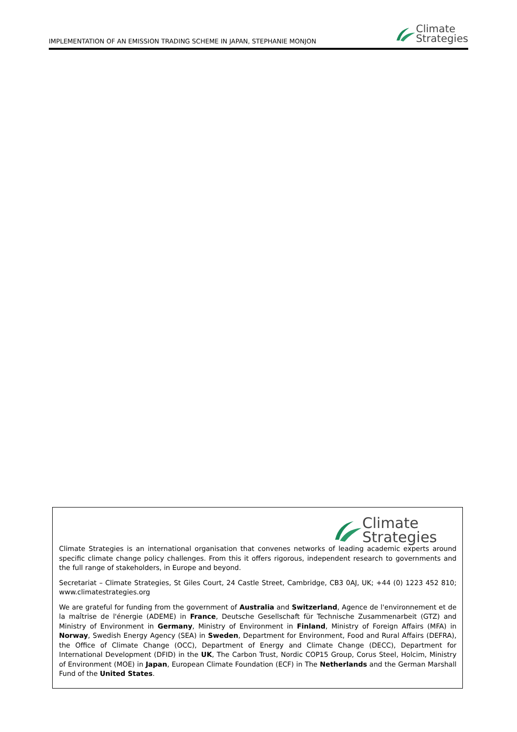IMPLEMENTATION OF AN EMISSION TRADING SCHEME IN JAPAN, STEPHANIE MONJON
Climate
Strategies
Climate
Strategies
Climate Strategies is an international organisation that convenes networks of leading academic experts around specific climate change policy challenges. From this it offers rigorous, independent research to governments and the full range of stakeholders, in Europe and beyond.
Secretariat – Climate Strategies, St Giles Court, 24 Castle Street, Cambridge, CB3 0AJ, UK; +44 (0) 1223 452 810; www.climatestrategies.org
We are grateful for funding from the government of Australia and Switzerland, Agence de l'environnement et de la maîtrise de l'énergie (ADEME) in France, Deutsche Gesellschaft für Technische Zusammenarbeit (GTZ) and Ministry of Environment in Germany, Ministry of Environment in Finland, Ministry of Foreign Affairs (MFA) in Norway, Swedish Energy Agency (SEA) in Sweden, Department for Environment, Food and Rural Affairs (DEFRA), the Office of Climate Change (OCC), Department of Energy and Climate Change (DECC), Department for International Development (DFID) in the UK, The Carbon Trust, Nordic COP15 Group, Corus Steel, Holcim, Ministry of Environment (MOE) in Japan, European Climate Foundation (ECF) in The Netherlands and the German Marshall Fund of the United States.